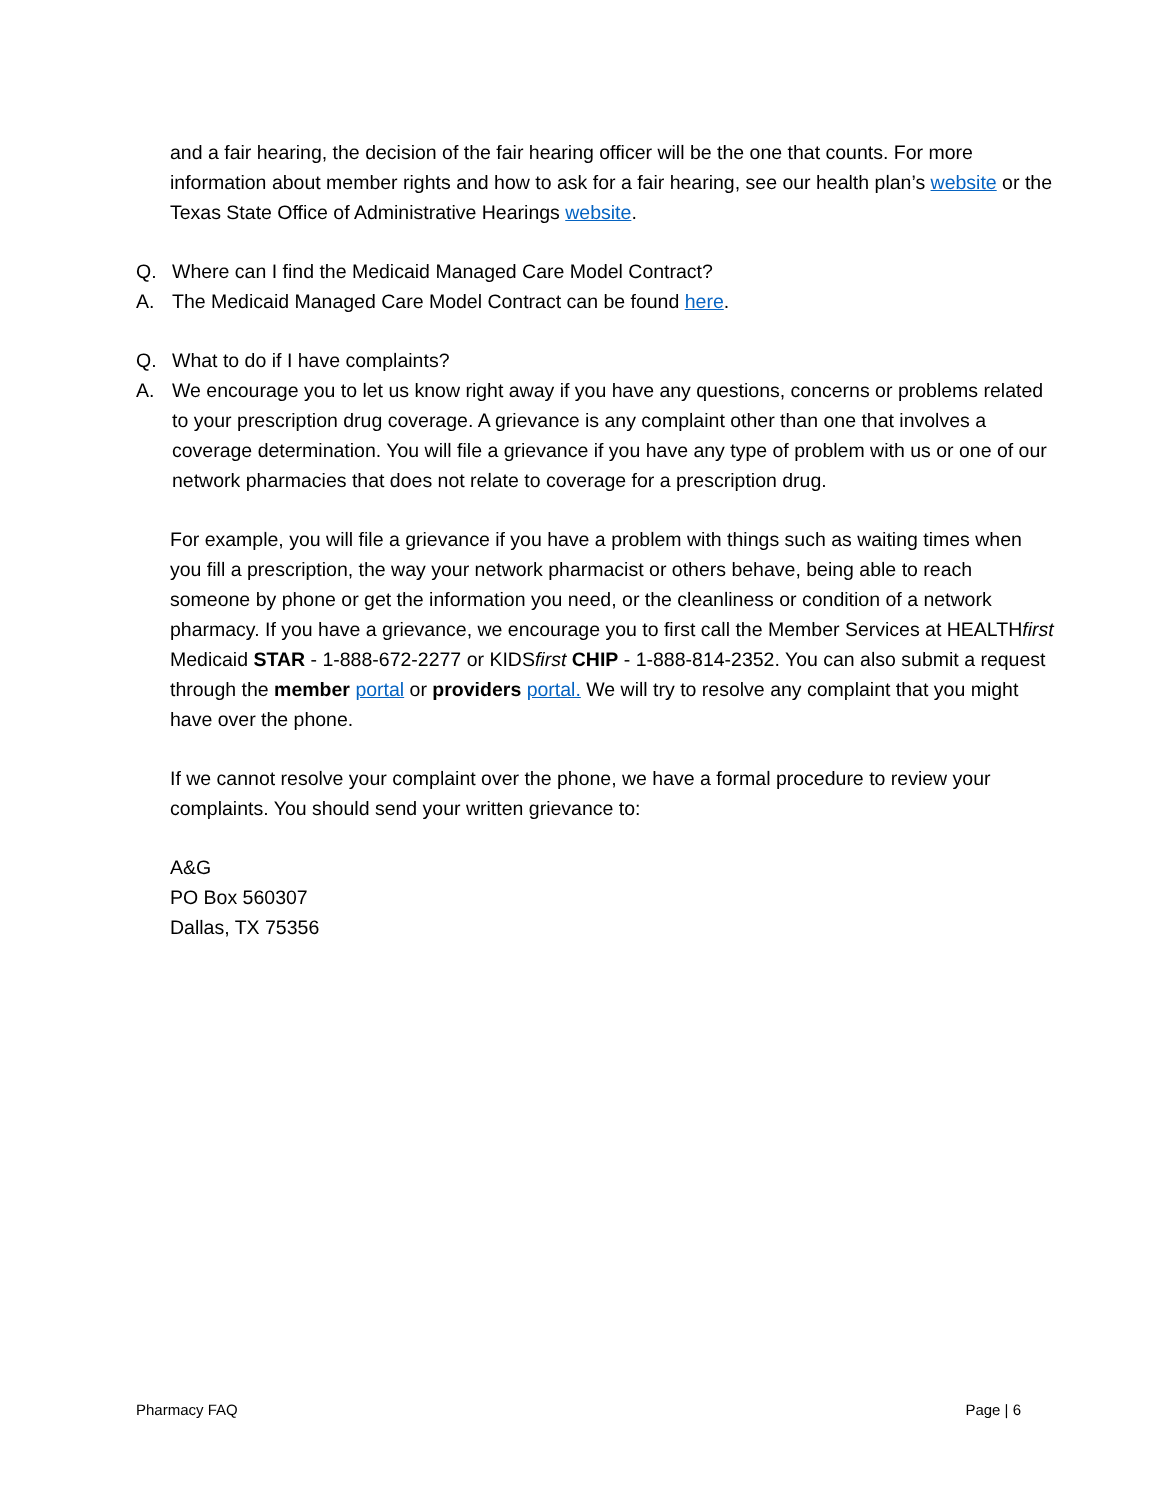and a fair hearing, the decision of the fair hearing officer will be the one that counts. For more information about member rights and how to ask for a fair hearing, see our health plan’s website or the Texas State Office of Administrative Hearings website.
Q. Where can I find the Medicaid Managed Care Model Contract?
A. The Medicaid Managed Care Model Contract can be found here.
Q. What to do if I have complaints?
A. We encourage you to let us know right away if you have any questions, concerns or problems related to your prescription drug coverage. A grievance is any complaint other than one that involves a coverage determination. You will file a grievance if you have any type of problem with us or one of our network pharmacies that does not relate to coverage for a prescription drug.
For example, you will file a grievance if you have a problem with things such as waiting times when you fill a prescription, the way your network pharmacist or others behave, being able to reach someone by phone or get the information you need, or the cleanliness or condition of a network pharmacy. If you have a grievance, we encourage you to first call the Member Services at HEALTHfirst Medicaid STAR - 1-888-672-2277 or KIDSfirst CHIP - 1-888-814-2352. You can also submit a request through the member portal or providers portal. We will try to resolve any complaint that you might have over the phone.
If we cannot resolve your complaint over the phone, we have a formal procedure to review your complaints. You should send your written grievance to:
A&G
PO Box 560307
Dallas, TX 75356
Pharmacy FAQ Page | 6